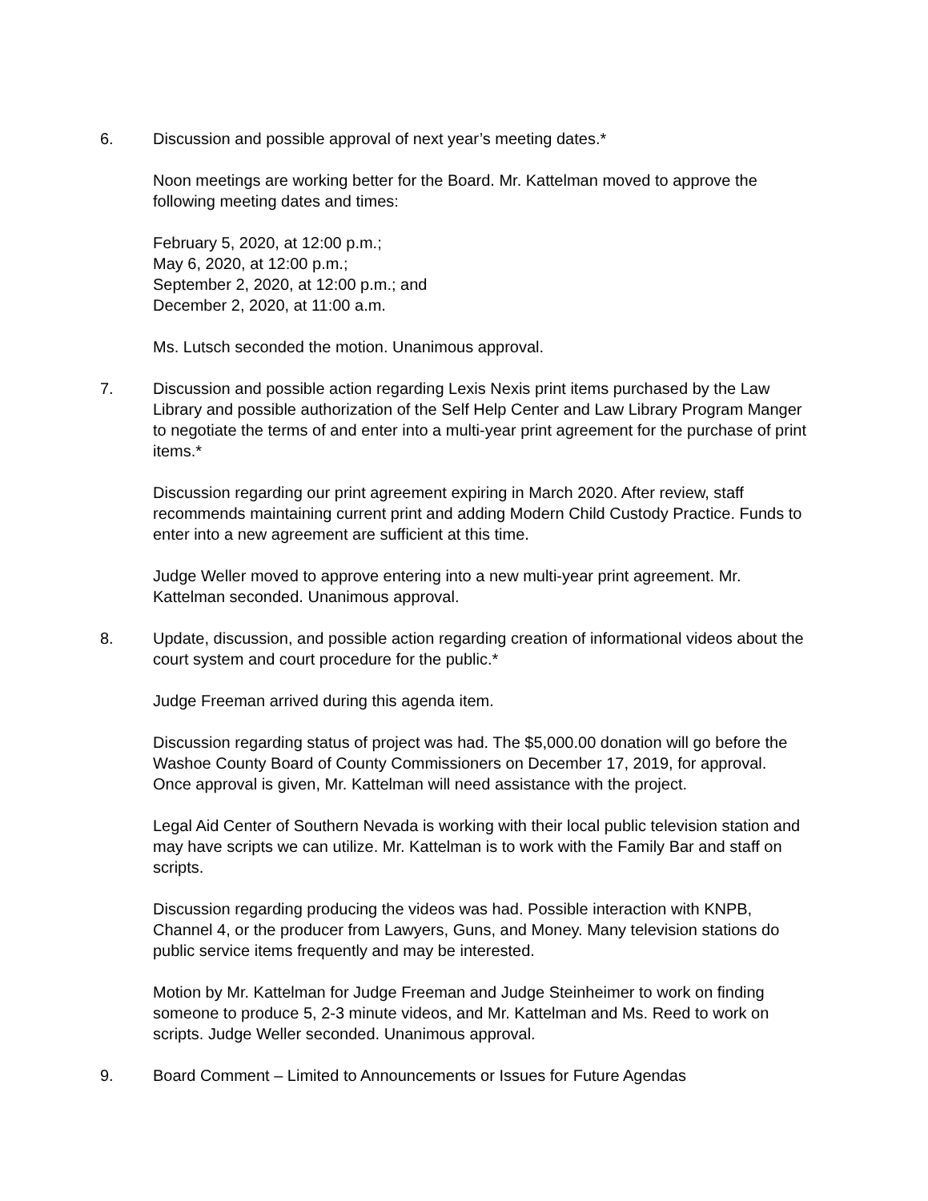6. Discussion and possible approval of next year’s meeting dates.*
Noon meetings are working better for the Board. Mr. Kattelman moved to approve the following meeting dates and times:
February 5, 2020, at 12:00 p.m.;
May 6, 2020, at 12:00 p.m.;
September 2, 2020, at 12:00 p.m.; and
December 2, 2020, at 11:00 a.m.
Ms. Lutsch seconded the motion. Unanimous approval.
7. Discussion and possible action regarding Lexis Nexis print items purchased by the Law Library and possible authorization of the Self Help Center and Law Library Program Manger to negotiate the terms of and enter into a multi-year print agreement for the purchase of print items.*
Discussion regarding our print agreement expiring in March 2020. After review, staff recommends maintaining current print and adding Modern Child Custody Practice. Funds to enter into a new agreement are sufficient at this time.
Judge Weller moved to approve entering into a new multi-year print agreement. Mr. Kattelman seconded. Unanimous approval.
8. Update, discussion, and possible action regarding creation of informational videos about the court system and court procedure for the public.*
Judge Freeman arrived during this agenda item.
Discussion regarding status of project was had. The $5,000.00 donation will go before the Washoe County Board of County Commissioners on December 17, 2019, for approval. Once approval is given, Mr. Kattelman will need assistance with the project.
Legal Aid Center of Southern Nevada is working with their local public television station and may have scripts we can utilize. Mr. Kattelman is to work with the Family Bar and staff on scripts.
Discussion regarding producing the videos was had. Possible interaction with KNPB, Channel 4, or the producer from Lawyers, Guns, and Money. Many television stations do public service items frequently and may be interested.
Motion by Mr. Kattelman for Judge Freeman and Judge Steinheimer to work on finding someone to produce 5, 2-3 minute videos, and Mr. Kattelman and Ms. Reed to work on scripts. Judge Weller seconded. Unanimous approval.
9. Board Comment – Limited to Announcements or Issues for Future Agendas